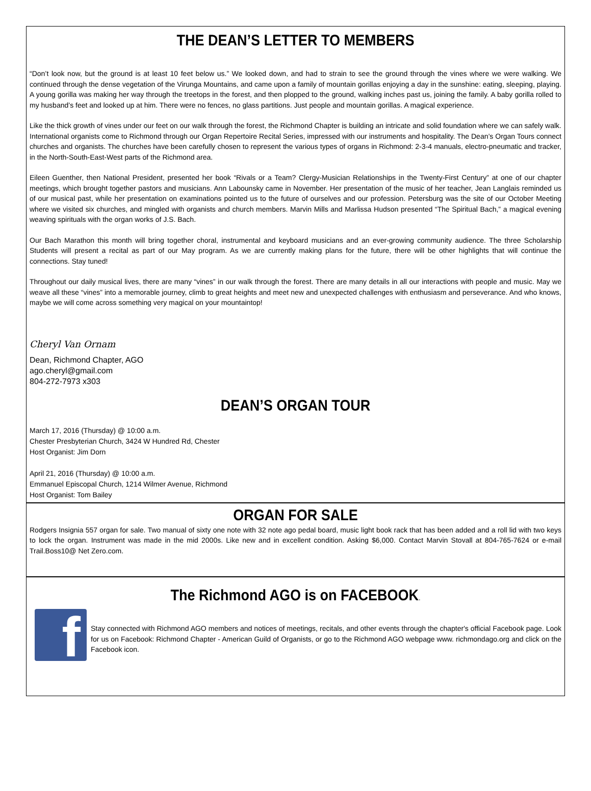THE DEAN’S LETTER TO MEMBERS
“Don’t look now, but the ground is at least 10 feet below us.” We looked down, and had to strain to see the ground through the vines where we were walking. We continued through the dense vegetation of the Virunga Mountains, and came upon a family of mountain gorillas enjoying a day in the sun­shine: eating, sleeping, playing. A young gorilla was making her way through the treetops in the forest, and then plopped to the ground, walking inches past us, joining the family. A baby gorilla rolled to my husband’s feet and looked up at him. There were no fences, no glass partitions. Just people and mountain gorillas. A magical experience.
Like the thick growth of vines under our feet on our walk through the forest, the Richmond Chapter is building an intricate and solid foundation where we can safely walk. International organists come to Richmond through our Organ Repertoire Recital Series, impressed with our instruments and hospitality. The Dean’s Organ Tours connect churches and organists. The churches have been carefully chosen to represent the various types of organs in Rich­mond: 2-3-4 manuals, electro-pneumatic and tracker, in the North-South-East-West parts of the Richmond area.
Eileen Guenther, then National President, presented her book “Rivals or a Team? Clergy-Musician Relationships in the Twenty-First Century” at one of our chapter meetings, which brought together pastors and musicians. Ann Labounsky came in November. Her presentation of the music of her teacher, Jean Langlais reminded us of our musical past, while her presentation on examinations pointed us to the future of ourselves and our profession. Peters­burg was the site of our October Meeting where we visited six churches, and mingled with organists and church members. Marvin Mills and Marlissa Hudson presented “The Spiritual Bach,” a magical evening weaving spirituals with the organ works of J.S. Bach.
Our Bach Marathon this month will bring together choral, instrumental and keyboard musicians and an ever-growing community audience. The three Scholarship Students will present a recital as part of our May program. As we are currently making plans for the future, there will be other highlights that will continue the connections. Stay tuned!
Throughout our daily musical lives, there are many “vines” in our walk through the forest. There are many details in all our interactions with people and music. May we weave all these “vines” into a memorable journey, climb to great heights and meet new and unexpected challenges with enthusiasm and perseverance. And who knows, maybe we will come across something very magical on your mountaintop!
Cheryl Van Ornam
Dean, Richmond Chapter, AGO
ago.cheryl@gmail.com
804-272-7973 x303
DEAN’S ORGAN TOUR
March 17, 2016 (Thursday) @ 10:00 a.m.
Chester Presbyterian Church, 3424 W Hundred Rd, Chester
Host Organist: Jim Dorn
April 21, 2016 (Thursday) @ 10:00 a.m.
Emmanuel Episcopal Church, 1214 Wilmer Avenue, Richmond
Host Organist: Tom Bailey
ORGAN FOR SALE
Rodgers Insignia 557 organ for sale. Two manual of sixty one note with 32 note ago pedal board, music light book rack that has been added and a roll lid with two keys to lock the organ. Instrument was made in the mid 2000s. Like new and in excellent condition. Asking $6,000. Contact Marvin Stovall at 804-765-7624 or e-mail Trail.Boss10@ Net Zero.com.
The Richmond AGO is on FACEBOOK.
f
Stay connected with Richmond AGO members and notices of meetings, recitals, and other events through the chapter's official Face­book page. Look for us on Facebook: Richmond Chapter - American Guild of Organists, or go to the Richmond AGO webpage www. richmondago.org and click on the Facebook icon.